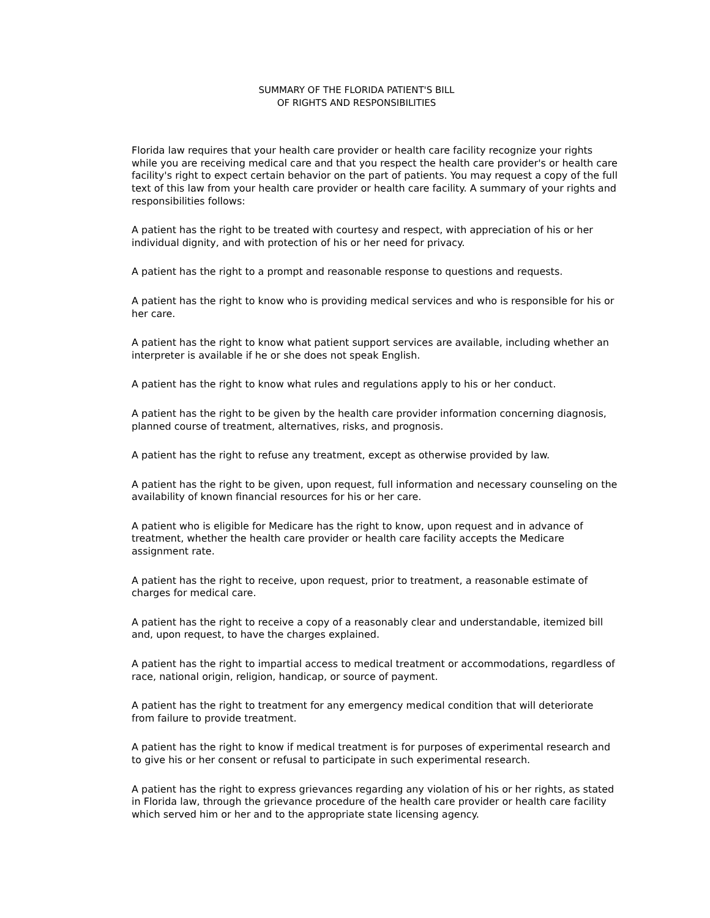SUMMARY OF THE FLORIDA PATIENT'S BILL
OF RIGHTS AND RESPONSIBILITIES
Florida law requires that your health care provider or health care facility recognize your rights while you are receiving medical care and that you respect the health care provider's or health care facility's right to expect certain behavior on the part of patients. You may request a copy of the full text of this law from your health care provider or health care facility. A summary of your rights and responsibilities follows:
A patient has the right to be treated with courtesy and respect, with appreciation of his or her individual dignity, and with protection of his or her need for privacy.
A patient has the right to a prompt and reasonable response to questions and requests.
A patient has the right to know who is providing medical services and who is responsible for his or her care.
A patient has the right to know what patient support services are available, including whether an interpreter is available if he or she does not speak English.
A patient has the right to know what rules and regulations apply to his or her conduct.
A patient has the right to be given by the health care provider information concerning diagnosis, planned course of treatment, alternatives, risks, and prognosis.
A patient has the right to refuse any treatment, except as otherwise provided by law.
A patient has the right to be given, upon request, full information and necessary counseling on the availability of known financial resources for his or her care.
A patient who is eligible for Medicare has the right to know, upon request and in advance of treatment, whether the health care provider or health care facility accepts the Medicare assignment rate.
A patient has the right to receive, upon request, prior to treatment, a reasonable estimate of charges for medical care.
A patient has the right to receive a copy of a reasonably clear and understandable, itemized bill and, upon request, to have the charges explained.
A patient has the right to impartial access to medical treatment or accommodations, regardless of race, national origin, religion, handicap, or source of payment.
A patient has the right to treatment for any emergency medical condition that will deteriorate from failure to provide treatment.
A patient has the right to know if medical treatment is for purposes of experimental research and to give his or her consent or refusal to participate in such experimental research.
A patient has the right to express grievances regarding any violation of his or her rights, as stated in Florida law, through the grievance procedure of the health care provider or health care facility which served him or her and to the appropriate state licensing agency.